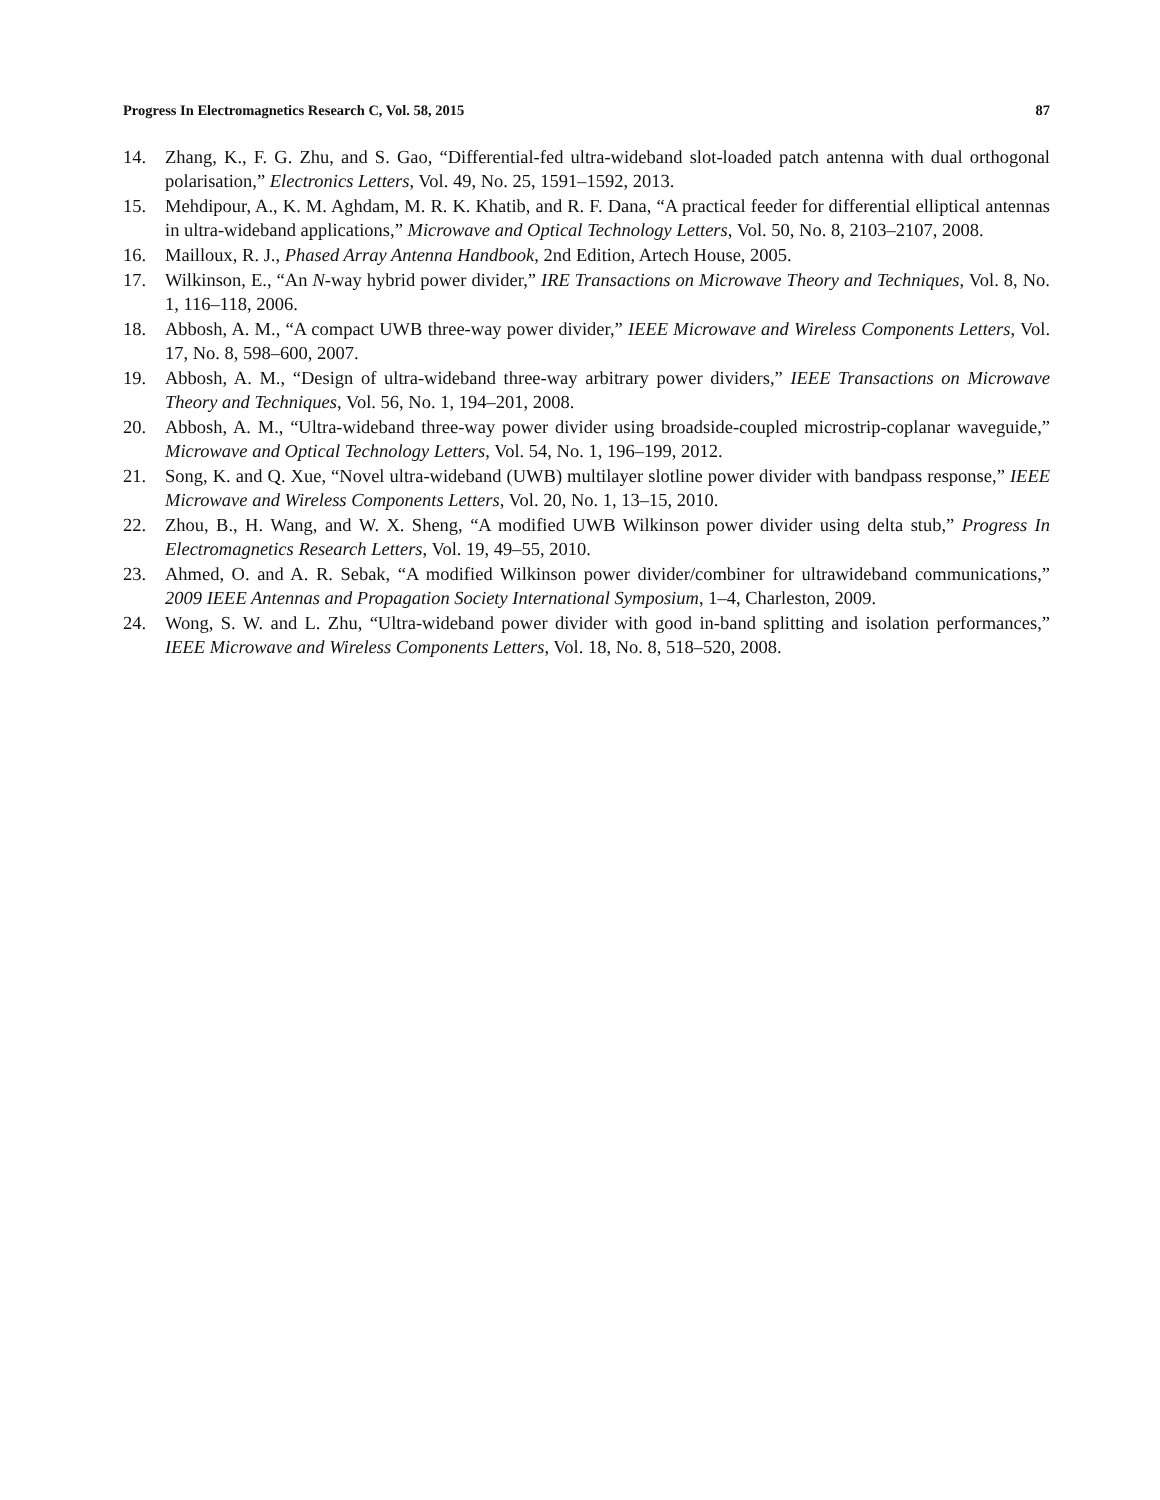Progress In Electromagnetics Research C, Vol. 58, 2015 87
14. Zhang, K., F. G. Zhu, and S. Gao, “Differential-fed ultra-wideband slot-loaded patch antenna with dual orthogonal polarisation,” Electronics Letters, Vol. 49, No. 25, 1591–1592, 2013.
15. Mehdipour, A., K. M. Aghdam, M. R. K. Khatib, and R. F. Dana, “A practical feeder for differential elliptical antennas in ultra-wideband applications,” Microwave and Optical Technology Letters, Vol. 50, No. 8, 2103–2107, 2008.
16. Mailloux, R. J., Phased Array Antenna Handbook, 2nd Edition, Artech House, 2005.
17. Wilkinson, E., “An N-way hybrid power divider,” IRE Transactions on Microwave Theory and Techniques, Vol. 8, No. 1, 116–118, 2006.
18. Abbosh, A. M., “A compact UWB three-way power divider,” IEEE Microwave and Wireless Components Letters, Vol. 17, No. 8, 598–600, 2007.
19. Abbosh, A. M., “Design of ultra-wideband three-way arbitrary power dividers,” IEEE Transactions on Microwave Theory and Techniques, Vol. 56, No. 1, 194–201, 2008.
20. Abbosh, A. M., “Ultra-wideband three-way power divider using broadside-coupled microstrip-coplanar waveguide,” Microwave and Optical Technology Letters, Vol. 54, No. 1, 196–199, 2012.
21. Song, K. and Q. Xue, “Novel ultra-wideband (UWB) multilayer slotline power divider with bandpass response,” IEEE Microwave and Wireless Components Letters, Vol. 20, No. 1, 13–15, 2010.
22. Zhou, B., H. Wang, and W. X. Sheng, “A modified UWB Wilkinson power divider using delta stub,” Progress In Electromagnetics Research Letters, Vol. 19, 49–55, 2010.
23. Ahmed, O. and A. R. Sebak, “A modified Wilkinson power divider/combiner for ultrawideband communications,” 2009 IEEE Antennas and Propagation Society International Symposium, 1–4, Charleston, 2009.
24. Wong, S. W. and L. Zhu, “Ultra-wideband power divider with good in-band splitting and isolation performances,” IEEE Microwave and Wireless Components Letters, Vol. 18, No. 8, 518–520, 2008.